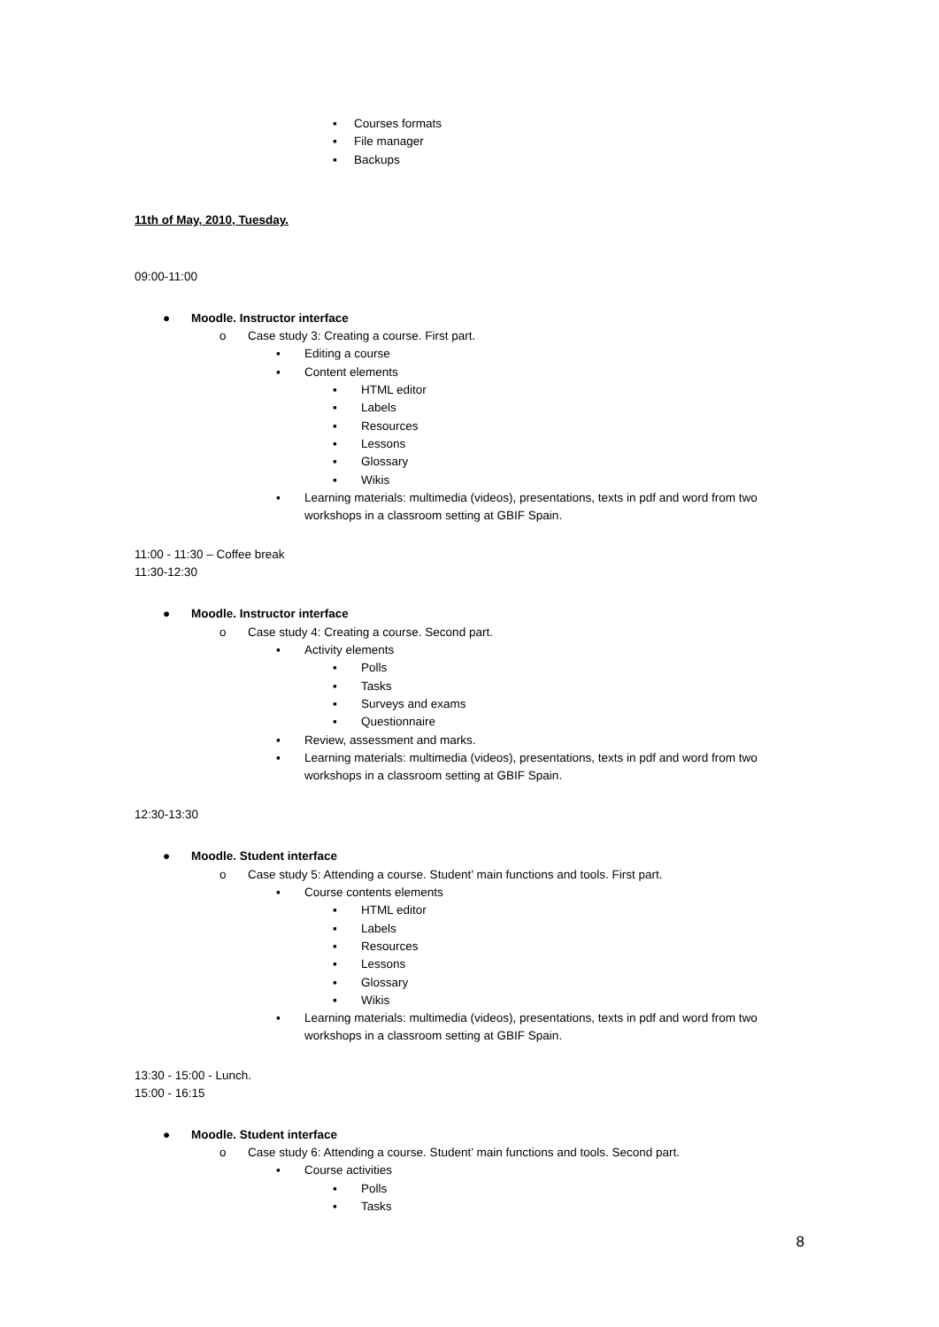▪ Courses formats
▪ File manager
▪ Backups
11th of May, 2010, Tuesday.
09:00-11:00
● Moodle. Instructor interface
o Case study 3: Creating a course. First part.
▪ Editing a course
▪ Content elements
▪ HTML editor
▪ Labels
▪ Resources
▪ Lessons
▪ Glossary
▪ Wikis
▪ Learning materials: multimedia (videos), presentations, texts in pdf and word from two workshops in a classroom setting at GBIF Spain.
11:00 - 11:30 – Coffee break
11:30-12:30
● Moodle. Instructor interface
o Case study 4: Creating a course. Second part.
▪ Activity elements
▪ Polls
▪ Tasks
▪ Surveys and exams
▪ Questionnaire
▪ Review, assessment and marks.
▪ Learning materials: multimedia (videos), presentations, texts in pdf and word from two workshops in a classroom setting at GBIF Spain.
12:30-13:30
● Moodle. Student interface
o Case study 5: Attending a course. Student’ main functions and tools. First part.
▪ Course contents elements
▪ HTML editor
▪ Labels
▪ Resources
▪ Lessons
▪ Glossary
▪ Wikis
▪ Learning materials: multimedia (videos), presentations, texts in pdf and word from two workshops in a classroom setting at GBIF Spain.
13:30 - 15:00 - Lunch.
15:00 - 16:15
● Moodle. Student interface
o Case study 6: Attending a course. Student’ main functions and tools. Second part.
▪ Course activities
▪ Polls
▪ Tasks
8